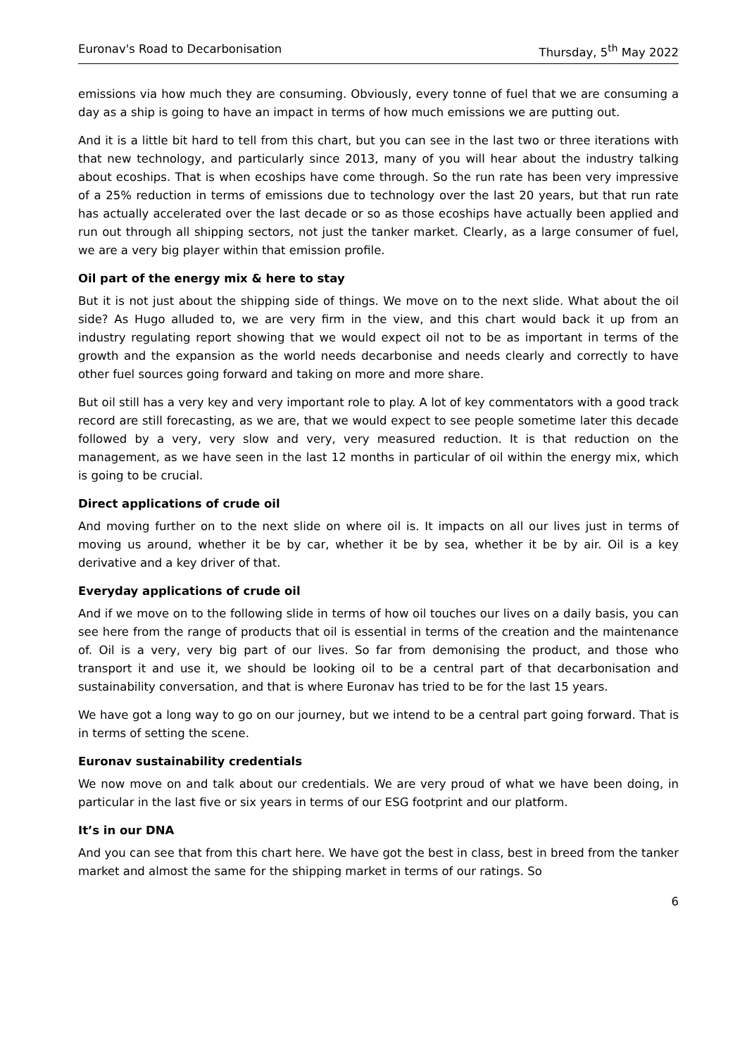Euronav's Road to Decarbonisation Thursday, 5<sup>th</sup> May 2022
emissions via how much they are consuming. Obviously, every tonne of fuel that we are consuming a day as a ship is going to have an impact in terms of how much emissions we are putting out.
And it is a little bit hard to tell from this chart, but you can see in the last two or three iterations with that new technology, and particularly since 2013, many of you will hear about the industry talking about ecoships. That is when ecoships have come through. So the run rate has been very impressive of a 25% reduction in terms of emissions due to technology over the last 20 years, but that run rate has actually accelerated over the last decade or so as those ecoships have actually been applied and run out through all shipping sectors, not just the tanker market. Clearly, as a large consumer of fuel, we are a very big player within that emission profile.
Oil part of the energy mix & here to stay
But it is not just about the shipping side of things. We move on to the next slide. What about the oil side? As Hugo alluded to, we are very firm in the view, and this chart would back it up from an industry regulating report showing that we would expect oil not to be as important in terms of the growth and the expansion as the world needs decarbonise and needs clearly and correctly to have other fuel sources going forward and taking on more and more share.
But oil still has a very key and very important role to play. A lot of key commentators with a good track record are still forecasting, as we are, that we would expect to see people sometime later this decade followed by a very, very slow and very, very measured reduction. It is that reduction on the management, as we have seen in the last 12 months in particular of oil within the energy mix, which is going to be crucial.
Direct applications of crude oil
And moving further on to the next slide on where oil is. It impacts on all our lives just in terms of moving us around, whether it be by car, whether it be by sea, whether it be by air. Oil is a key derivative and a key driver of that.
Everyday applications of crude oil
And if we move on to the following slide in terms of how oil touches our lives on a daily basis, you can see here from the range of products that oil is essential in terms of the creation and the maintenance of. Oil is a very, very big part of our lives. So far from demonising the product, and those who transport it and use it, we should be looking oil to be a central part of that decarbonisation and sustainability conversation, and that is where Euronav has tried to be for the last 15 years.
We have got a long way to go on our journey, but we intend to be a central part going forward. That is in terms of setting the scene.
Euronav sustainability credentials
We now move on and talk about our credentials. We are very proud of what we have been doing, in particular in the last five or six years in terms of our ESG footprint and our platform.
It’s in our DNA
And you can see that from this chart here. We have got the best in class, best in breed from the tanker market and almost the same for the shipping market in terms of our ratings. So
6